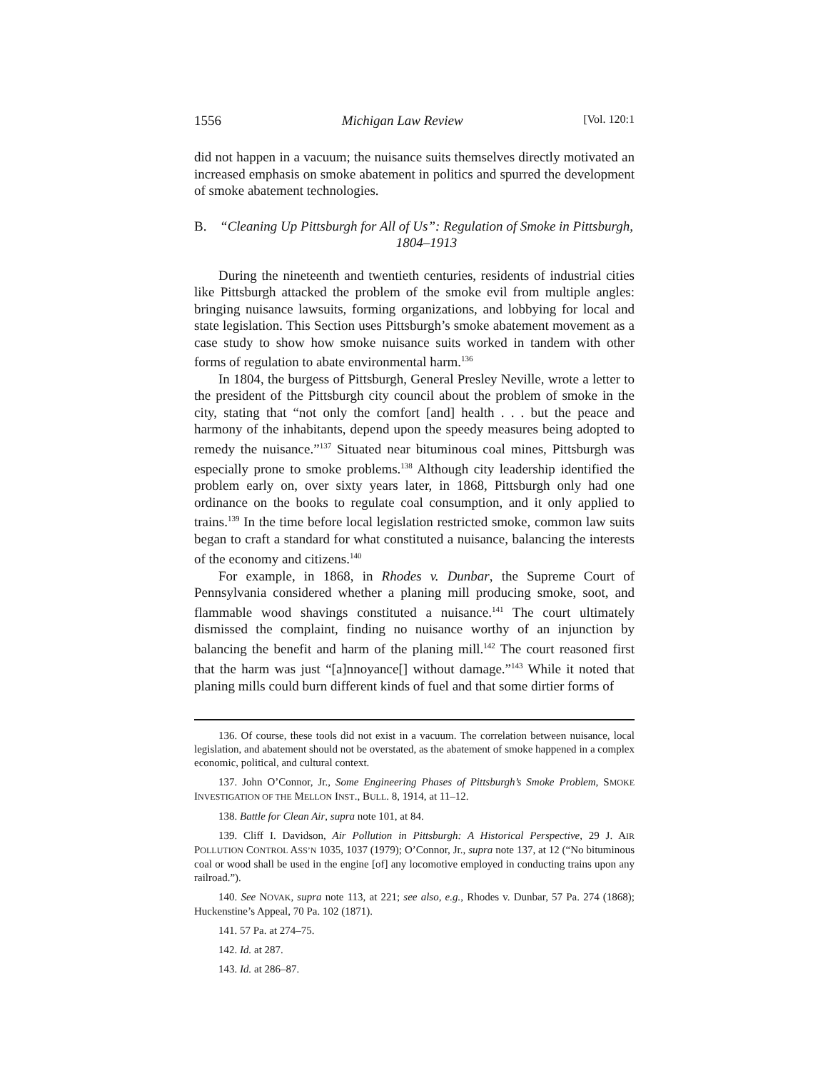1556 Michigan Law Review [Vol. 120:1
did not happen in a vacuum; the nuisance suits themselves directly motivated an increased emphasis on smoke abatement in politics and spurred the development of smoke abatement technologies.
B. “Cleaning Up Pittsburgh for All of Us”: Regulation of Smoke in Pittsburgh, 1804–1913
During the nineteenth and twentieth centuries, residents of industrial cities like Pittsburgh attacked the problem of the smoke evil from multiple angles: bringing nuisance lawsuits, forming organizations, and lobbying for local and state legislation. This Section uses Pittsburgh’s smoke abatement movement as a case study to show how smoke nuisance suits worked in tandem with other forms of regulation to abate environmental harm.<sup>136</sup>
In 1804, the burgess of Pittsburgh, General Presley Neville, wrote a letter to the president of the Pittsburgh city council about the problem of smoke in the city, stating that “not only the comfort [and] health . . . but the peace and harmony of the inhabitants, depend upon the speedy measures being adopted to remedy the nuisance.”<sup>137</sup> Situated near bituminous coal mines, Pittsburgh was especially prone to smoke problems.<sup>138</sup> Although city leadership identified the problem early on, over sixty years later, in 1868, Pittsburgh only had one ordinance on the books to regulate coal consumption, and it only applied to trains.<sup>139</sup> In the time before local legislation restricted smoke, common law suits began to craft a standard for what constituted a nuisance, balancing the interests of the economy and citizens.<sup>140</sup>
For example, in 1868, in Rhodes v. Dunbar, the Supreme Court of Pennsylvania considered whether a planing mill producing smoke, soot, and flammable wood shavings constituted a nuisance.<sup>141</sup> The court ultimately dismissed the complaint, finding no nuisance worthy of an injunction by balancing the benefit and harm of the planing mill.<sup>142</sup> The court reasoned first that the harm was just “[a]nnoyance[] without damage.”<sup>143</sup> While it noted that planing mills could burn different kinds of fuel and that some dirtier forms of
136. Of course, these tools did not exist in a vacuum. The correlation between nuisance, local legislation, and abatement should not be overstated, as the abatement of smoke happened in a complex economic, political, and cultural context.
137. John O’Connor, Jr., Some Engineering Phases of Pittsburgh’s Smoke Problem, SMOKE INVESTIGATION OF THE MELLON INST., BULL. 8, 1914, at 11–12.
138. Battle for Clean Air, supra note 101, at 84.
139. Cliff I. Davidson, Air Pollution in Pittsburgh: A Historical Perspective, 29 J. AIR POLLUTION CONTROL ASS’N 1035, 1037 (1979); O’Connor, Jr., supra note 137, at 12 (“No bituminous coal or wood shall be used in the engine [of] any locomotive employed in conducting trains upon any railroad.”).
140. See NOVAK, supra note 113, at 221; see also, e.g., Rhodes v. Dunbar, 57 Pa. 274 (1868); Huckenstine’s Appeal, 70 Pa. 102 (1871).
141. 57 Pa. at 274–75.
142. Id. at 287.
143. Id. at 286–87.